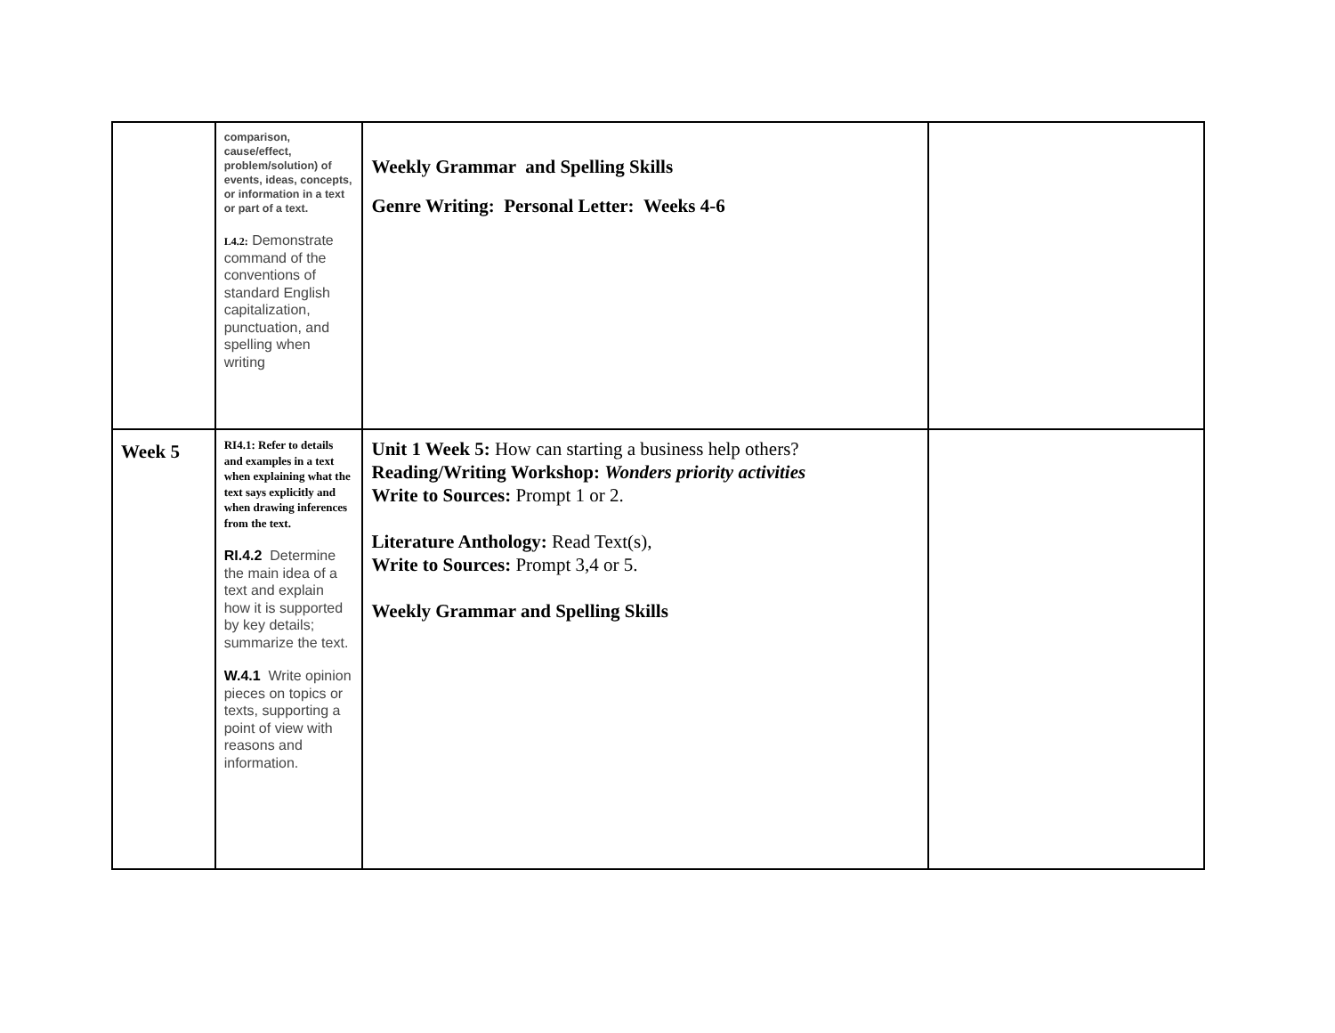| | comparison, cause/effect, problem/solution) of events, ideas, concepts, or information in a text or part of a text. L4.2: Demonstrate command of the conventions of standard English capitalization, punctuation, and spelling when writing | Weekly Grammar and Spelling Skills Genre Writing: Personal Letter: Weeks 4-6 | |
| Week 5 | RI4.1: Refer to details and examples in a text when explaining what the text says explicitly and when drawing inferences from the text. RI.4.2 Determine the main idea of a text and explain how it is supported by key details; summarize the text. W.4.1 Write opinion pieces on topics or texts, supporting a point of view with reasons and information. | Unit 1 Week 5: How can starting a business help others? Reading/Writing Workshop: Wonders priority activities Write to Sources: Prompt 1 or 2. Literature Anthology: Read Text(s), Write to Sources: Prompt 3,4 or 5. Weekly Grammar and Spelling Skills | |